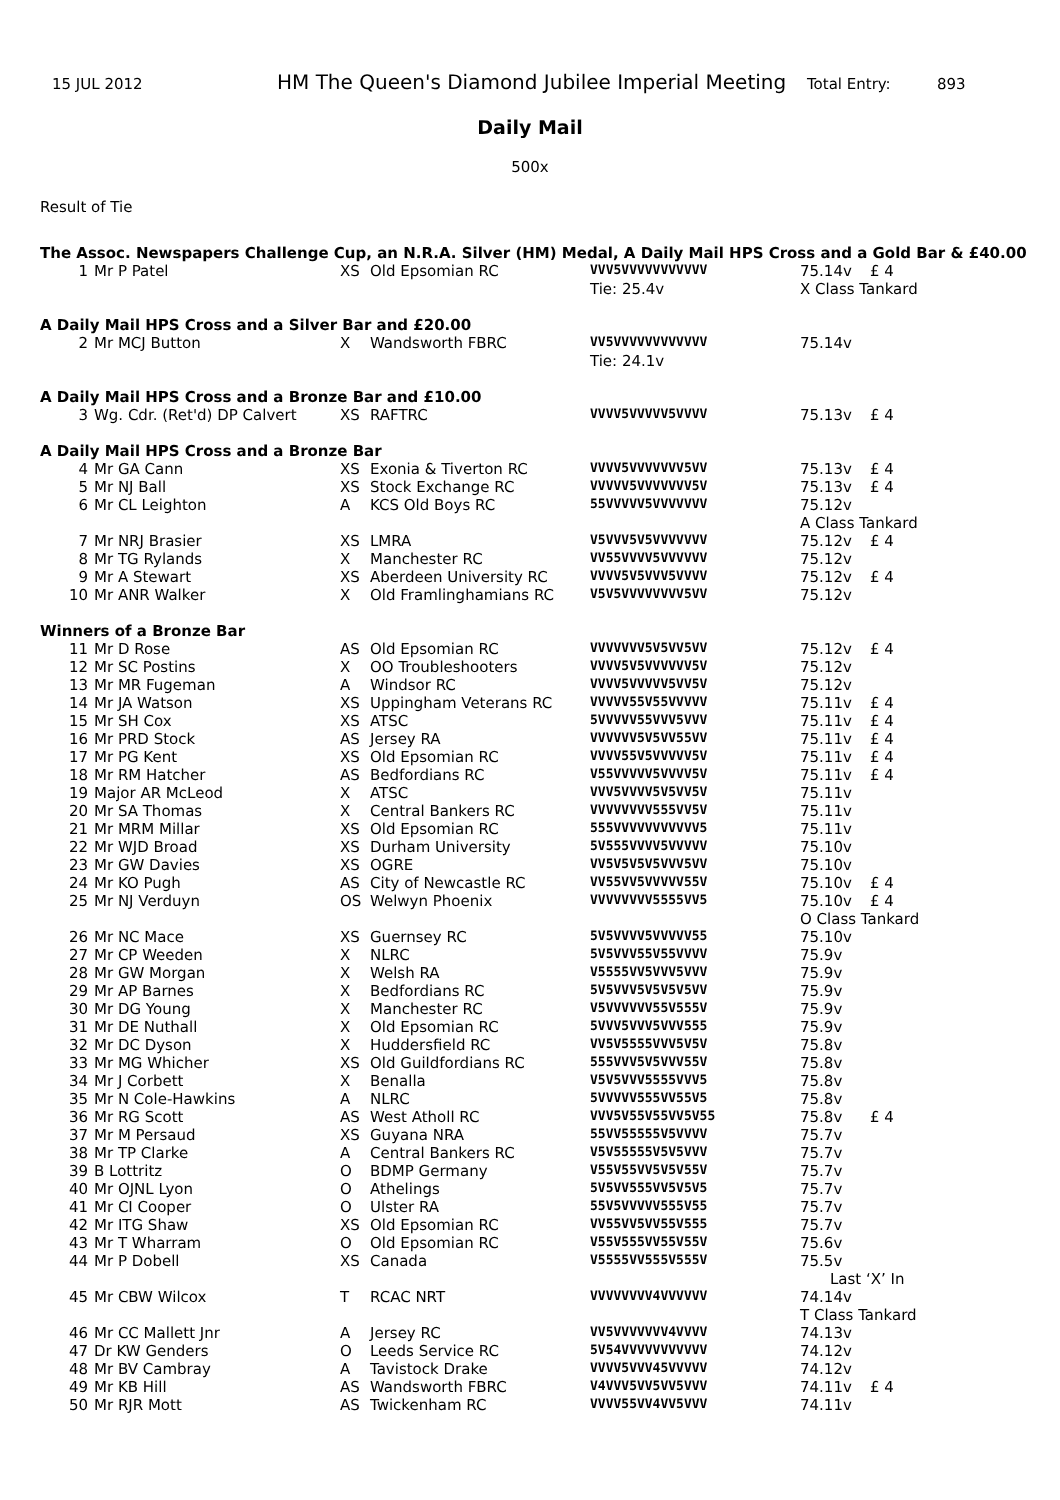15 JUL 2012 HM The Queen's Diamond Jubilee Imperial Meeting Total Entry: 893
Daily Mail
500x
Result of Tie
| The Assoc. Newspapers Challenge Cup, an N.R.A. Silver (HM) Medal, A Daily Mail HPS Cross and a Gold Bar & £40.00 | | | | | | |
| 1 | Mr P Patel | XS | Old Epsomian RC | VVV5VVVVVVVVVVV | 75.14v | £ 4 |
| | | | | Tie: 25.4v | X Class Tankard | |
| A Daily Mail HPS Cross and a Silver Bar and £20.00 | | | | | | |
| 2 | Mr MCJ Button | X | Wandsworth FBRC | VV5VVVVVVVVVVVV | 75.14v | |
| | | | | Tie: 24.1v | | |
| A Daily Mail HPS Cross and a Bronze Bar and £10.00 | | | | | | |
| 3 | Wg. Cdr. (Ret'd) DP Calvert | XS | RAFTRC | VVVV5VVVVV5VVVV | 75.13v | £ 4 |
| A Daily Mail HPS Cross and a Bronze Bar | | | | | | |
| 4 | Mr GA Cann | XS | Exonia & Tiverton RC | VVVV5VVVVVVV5VV | 75.13v | £ 4 |
| 5 | Mr NJ Ball | XS | Stock Exchange RC | VVVVV5VVVVVVV5V | 75.13v | £ 4 |
| 6 | Mr CL Leighton | A | KCS Old Boys RC | 55VVVVV5VVVVVVV | 75.12v | |
| | | | | | A Class Tankard | |
| 7 | Mr NRJ Brasier | XS | LMRA | V5VVV5V5VVVVVVV | 75.12v | £ 4 |
| 8 | Mr TG Rylands | X | Manchester RC | VV55VVVV5VVVVVV | 75.12v | |
| 9 | Mr A Stewart | XS | Aberdeen University RC | VVVV5V5VVV5VVVV | 75.12v | £ 4 |
| 10 | Mr ANR Walker | X | Old Framlinghamians RC | V5V5VVVVVVVV5VV | 75.12v | |
| Winners of a Bronze Bar | | | | | | |
| 11 | Mr D Rose | AS | Old Epsomian RC | VVVVVVV5V5VV5VV | 75.12v | £ 4 |
| 12 | Mr SC Postins | X | OO Troubleshooters | VVVV5V5VVVVVV5V | 75.12v | |
| 13 | Mr MR Fugeman | A | Windsor RC | VVVV5VVVVV5VV5V | 75.12v | |
| 14 | Mr JA Watson | XS | Uppingham Veterans RC | VVVVV55V55VVVVV | 75.11v | £ 4 |
| 15 | Mr SH Cox | XS | ATSC | 5VVVVV55VVV5VVV | 75.11v | £ 4 |
| 16 | Mr PRD Stock | AS | Jersey RA | VVVVVV5V5VV55VV | 75.11v | £ 4 |
| 17 | Mr PG Kent | XS | Old Epsomian RC | VVVV55V5VVVVV5V | 75.11v | £ 4 |
| 18 | Mr RM Hatcher | AS | Bedfordians RC | V55VVVVV5VVVV5V | 75.11v | £ 4 |
| 19 | Major AR McLeod | X | ATSC | VVV5VVVV5V5VV5V | 75.11v | |
| 20 | Mr SA Thomas | X | Central Bankers RC | VVVVVVVV555VV5V | 75.11v | |
| 21 | Mr MRM Millar | XS | Old Epsomian RC | 555VVVVVVVVVVV5 | 75.11v | |
| 22 | Mr WJD Broad | XS | Durham University | 5V555VVVV5VVVVV | 75.10v | |
| 23 | Mr GW Davies | XS | OGRE | VV5V5V5V5VVV5VV | 75.10v | |
| 24 | Mr KO Pugh | AS | City of Newcastle RC | VV55VV5VVVVV55V | 75.10v | £ 4 |
| 25 | Mr NJ Verduyn | OS | Welwyn Phoenix | VVVVVVVV5555VV5 | 75.10v | £ 4 |
| | | | | | O Class Tankard | |
| 26 | Mr NC Mace | XS | Guernsey RC | 5V5VVVV5VVVVV55 | 75.10v | |
| 27 | Mr CP Weeden | X | NLRC | 5V5VVV55V55VVVV | 75.9v | |
| 28 | Mr GW Morgan | X | Welsh RA | V5555VV5VVV5VVV | 75.9v | |
| 29 | Mr AP Barnes | X | Bedfordians RC | 5V5VVV5V5V5V5VV | 75.9v | |
| 30 | Mr DG Young | X | Manchester RC | V5VVVVVV55V555V | 75.9v | |
| 31 | Mr DE Nuthall | X | Old Epsomian RC | 5VVV5VVV5VVV555 | 75.9v | |
| 32 | Mr DC Dyson | X | Huddersfield RC | VV5V5555VVV5V5V | 75.8v | |
| 33 | Mr MG Whicher | XS | Old Guildfordians RC | 555VVV5V5VVV55V | 75.8v | |
| 34 | Mr J Corbett | X | Benalla | V5V5VVV5555VVV5 | 75.8v | |
| 35 | Mr N Cole-Hawkins | A | NLRC | 5VVVVV555VV55V5 | 75.8v | |
| 36 | Mr RG Scott | AS | West Atholl RC | VVV5V55V55VV5V55 | 75.8v | £ 4 |
| 37 | Mr M Persaud | XS | Guyana NRA | 55VV55555V5VVVV | 75.7v | |
| 38 | Mr TP Clarke | A | Central Bankers RC | V5V55555V5V5VVV | 75.7v | |
| 39 | B Lottritz | O | BDMP Germany | V55V55VV5V5V55V | 75.7v | |
| 40 | Mr OJNL Lyon | O | Athelings | 5V5VV555VV5V5V5 | 75.7v | |
| 41 | Mr CI Cooper | O | Ulster RA | 55V5VVVVV555V55 | 75.7v | |
| 42 | Mr ITG Shaw | XS | Old Epsomian RC | VV55VV5VV55V555 | 75.7v | |
| 43 | Mr T Wharram | O | Old Epsomian RC | V55V555VV55V55V | 75.6v | |
| 44 | Mr P Dobell | XS | Canada | V5555VV555V555V | 75.5v | |
| | | | | | Last ‘X’ In | |
| 45 | Mr CBW Wilcox | T | RCAC NRT | VVVVVVVV4VVVVVV | 74.14v | |
| | | | | | T Class Tankard | |
| 46 | Mr CC Mallett Jnr | A | Jersey RC | VV5VVVVVVV4VVVV | 74.13v | |
| 47 | Dr KW Genders | O | Leeds Service RC | 5V54VVVVVVVVVVV | 74.12v | |
| 48 | Mr BV Cambray | A | Tavistock Drake | VVVV5VVV45VVVVV | 74.12v | |
| 49 | Mr KB Hill | AS | Wandsworth FBRC | V4VVV5VV5VV5VVV | 74.11v | £ 4 |
| 50 | Mr RJR Mott | AS | Twickenham RC | VVVV55VV4VV5VVV | 74.11v | |